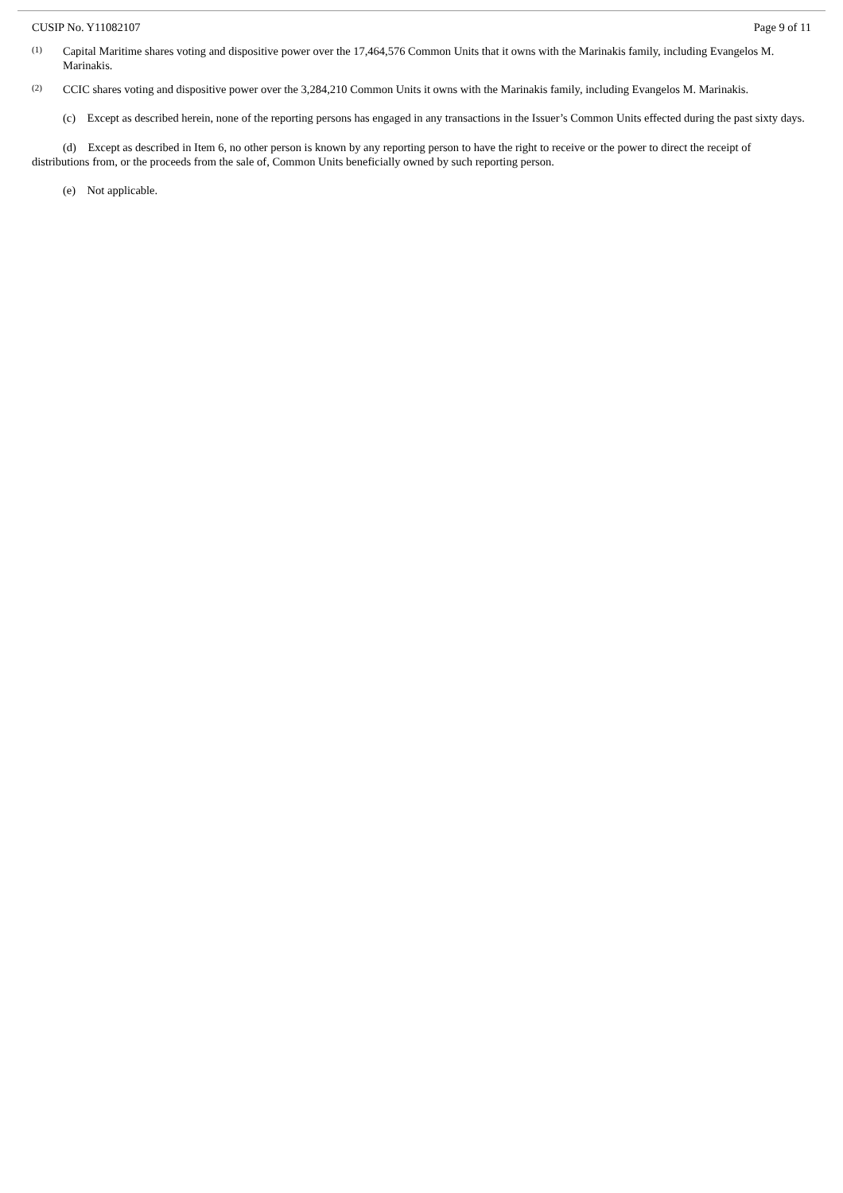CUSIP No. Y11082107 Page 9 of 11
(1) Capital Maritime shares voting and dispositive power over the 17,464,576 Common Units that it owns with the Marinakis family, including Evangelos M. Marinakis.
(2) CCIC shares voting and dispositive power over the 3,284,210 Common Units it owns with the Marinakis family, including Evangelos M. Marinakis.
(c) Except as described herein, none of the reporting persons has engaged in any transactions in the Issuer’s Common Units effected during the past sixty days.
(d) Except as described in Item 6, no other person is known by any reporting person to have the right to receive or the power to direct the receipt of distributions from, or the proceeds from the sale of, Common Units beneficially owned by such reporting person.
(e) Not applicable.